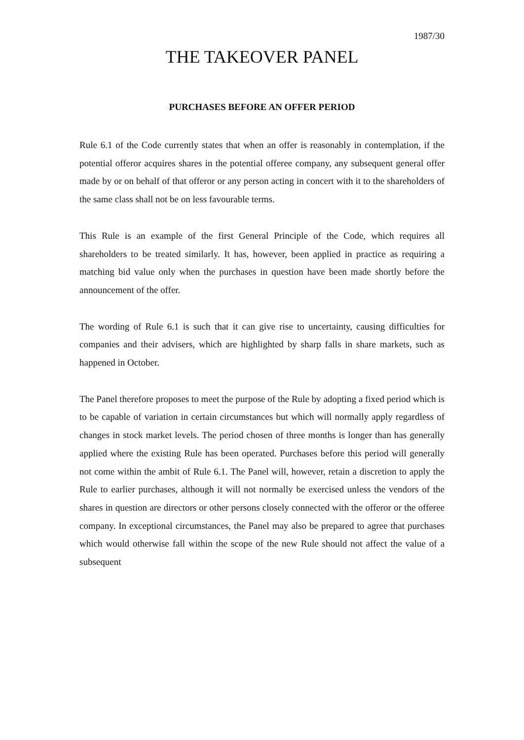1987/30
THE TAKEOVER PANEL
PURCHASES BEFORE AN OFFER PERIOD
Rule 6.1 of the Code currently states that when an offer is reasonably in contemplation, if the potential offeror acquires shares in the potential offeree company, any subsequent general offer made by or on behalf of that offeror or any person acting in concert with it to the shareholders of the same class shall not be on less favourable terms.
This Rule is an example of the first General Principle of the Code, which requires all shareholders to be treated similarly. It has, however, been applied in practice as requiring a matching bid value only when the purchases in question have been made shortly before the announcement of the offer.
The wording of Rule 6.1 is such that it can give rise to uncertainty, causing difficulties for companies and their advisers, which are highlighted by sharp falls in share markets, such as happened in October.
The Panel therefore proposes to meet the purpose of the Rule by adopting a fixed period which is to be capable of variation in certain circumstances but which will normally apply regardless of changes in stock market levels. The period chosen of three months is longer than has generally applied where the existing Rule has been operated. Purchases before this period will generally not come within the ambit of Rule 6.1. The Panel will, however, retain a discretion to apply the Rule to earlier purchases, although it will not normally be exercised unless the vendors of the shares in question are directors or other persons closely connected with the offeror or the offeree company. In exceptional circumstances, the Panel may also be prepared to agree that purchases which would otherwise fall within the scope of the new Rule should not affect the value of a subsequent